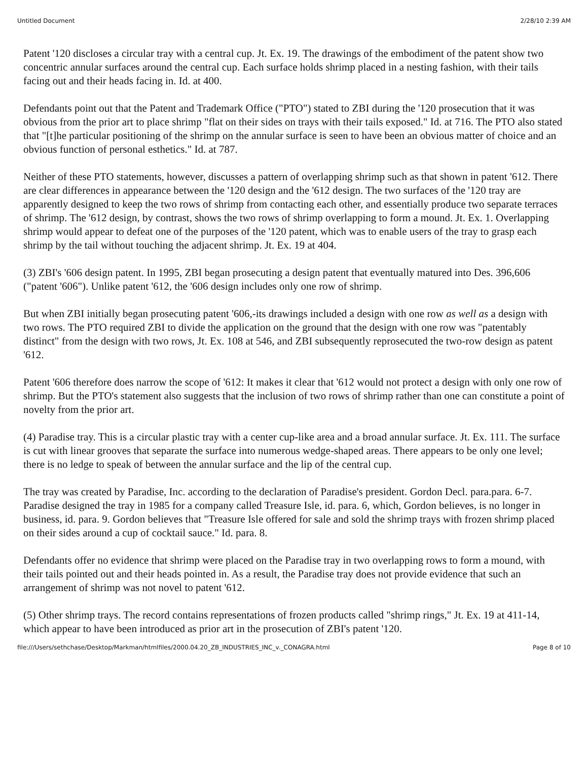Untitled Document 2/28/10 2:39 AM
Patent '120 discloses a circular tray with a central cup. Jt. Ex. 19. The drawings of the embodiment of the patent show two concentric annular surfaces around the central cup. Each surface holds shrimp placed in a nesting fashion, with their tails facing out and their heads facing in. Id. at 400.
Defendants point out that the Patent and Trademark Office ("PTO") stated to ZBI during the '120 prosecution that it was obvious from the prior art to place shrimp "flat on their sides on trays with their tails exposed." Id. at 716. The PTO also stated that "[t]he particular positioning of the shrimp on the annular surface is seen to have been an obvious matter of choice and an obvious function of personal esthetics." Id. at 787.
Neither of these PTO statements, however, discusses a pattern of overlapping shrimp such as that shown in patent '612. There are clear differences in appearance between the '120 design and the '612 design. The two surfaces of the '120 tray are apparently designed to keep the two rows of shrimp from contacting each other, and essentially produce two separate terraces of shrimp. The '612 design, by contrast, shows the two rows of shrimp overlapping to form a mound. Jt. Ex. 1. Overlapping shrimp would appear to defeat one of the purposes of the '120 patent, which was to enable users of the tray to grasp each shrimp by the tail without touching the adjacent shrimp. Jt. Ex. 19 at 404.
(3) ZBI's '606 design patent. In 1995, ZBI began prosecuting a design patent that eventually matured into Des. 396,606 ("patent '606"). Unlike patent '612, the '606 design includes only one row of shrimp.
But when ZBI initially began prosecuting patent '606,-its drawings included a design with one row as well as a design with two rows. The PTO required ZBI to divide the application on the ground that the design with one row was "patentably distinct" from the design with two rows, Jt. Ex. 108 at 546, and ZBI subsequently reprosecuted the two-row design as patent '612.
Patent '606 therefore does narrow the scope of '612: It makes it clear that '612 would not protect a design with only one row of shrimp. But the PTO's statement also suggests that the inclusion of two rows of shrimp rather than one can constitute a point of novelty from the prior art.
(4) Paradise tray. This is a circular plastic tray with a center cup-like area and a broad annular surface. Jt. Ex. 111. The surface is cut with linear grooves that separate the surface into numerous wedge-shaped areas. There appears to be only one level; there is no ledge to speak of between the annular surface and the lip of the central cup.
The tray was created by Paradise, Inc. according to the declaration of Paradise's president. Gordon Decl. para.para. 6-7. Paradise designed the tray in 1985 for a company called Treasure Isle, id. para. 6, which, Gordon believes, is no longer in business, id. para. 9. Gordon believes that "Treasure Isle offered for sale and sold the shrimp trays with frozen shrimp placed on their sides around a cup of cocktail sauce." Id. para. 8.
Defendants offer no evidence that shrimp were placed on the Paradise tray in two overlapping rows to form a mound, with their tails pointed out and their heads pointed in. As a result, the Paradise tray does not provide evidence that such an arrangement of shrimp was not novel to patent '612.
(5) Other shrimp trays. The record contains representations of frozen products called "shrimp rings," Jt. Ex. 19 at 411-14, which appear to have been introduced as prior art in the prosecution of ZBI's patent '120.
file:///Users/sethchase/Desktop/Markman/htmlfiles/2000.04.20_ZB_INDUSTRIES_INC_v._CONAGRA.html Page 8 of 10